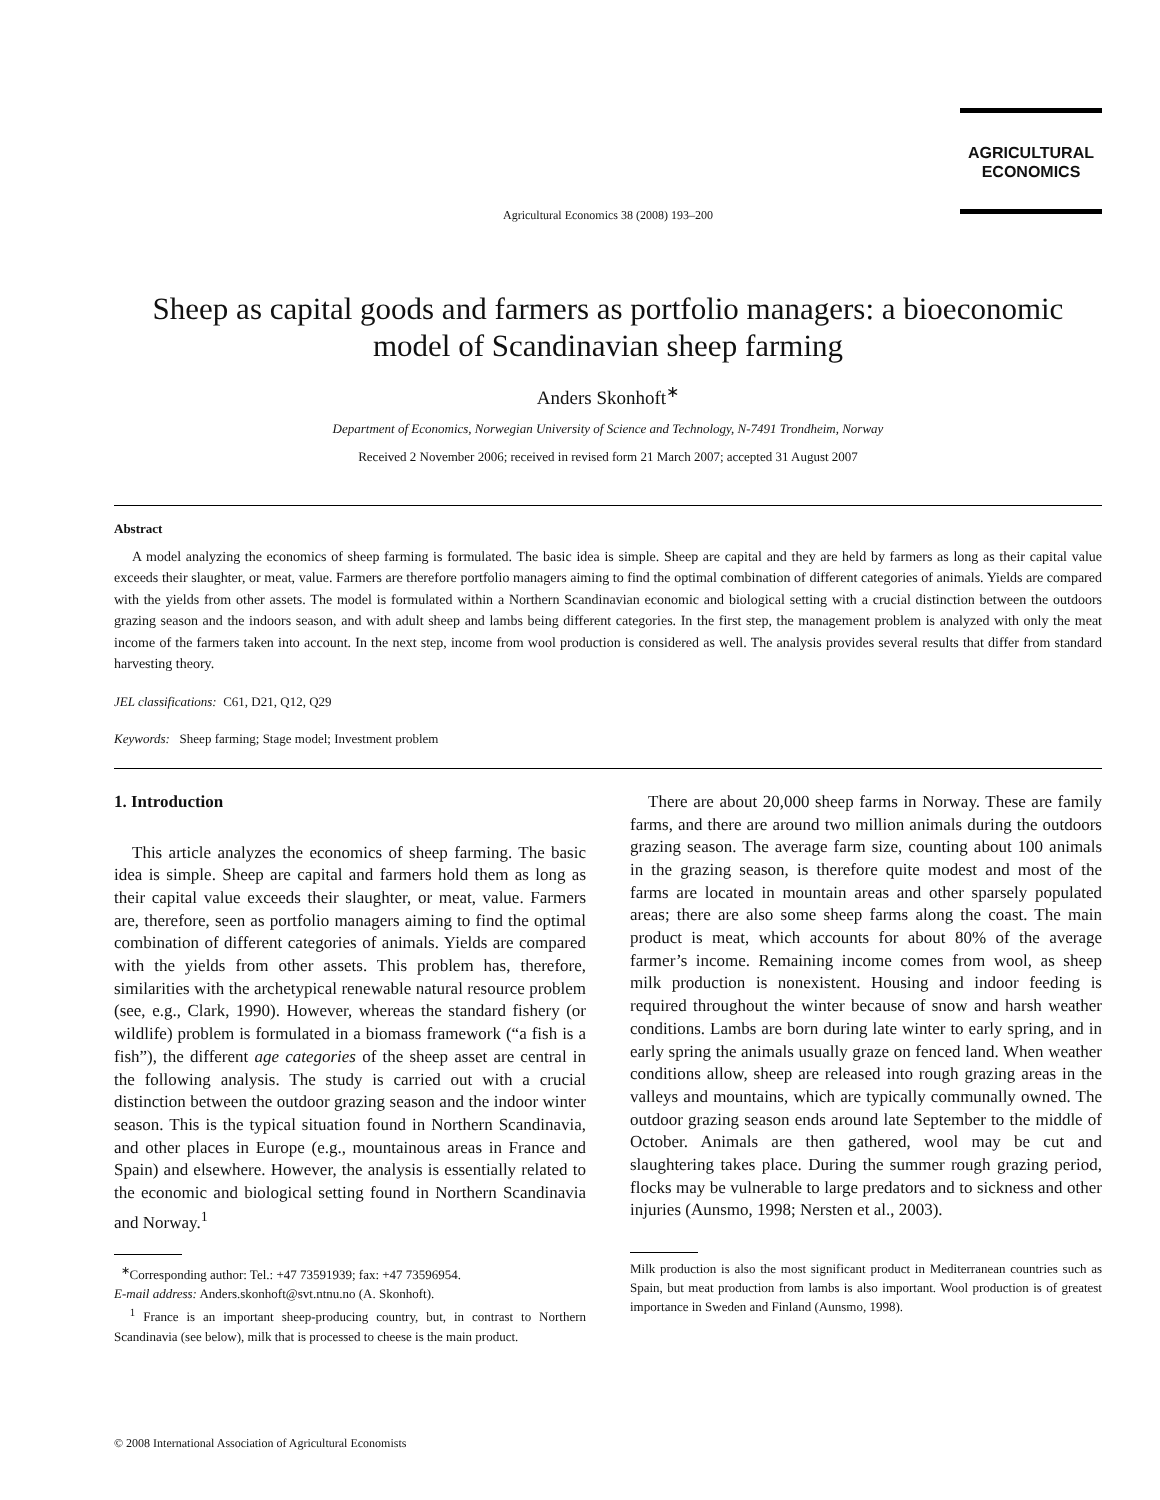AGRICULTURAL
ECONOMICS
Agricultural Economics 38 (2008) 193–200
Sheep as capital goods and farmers as portfolio managers: a bioeconomic model of Scandinavian sheep farming
Anders Skonhoft<sup>∗</sup>
Department of Economics, Norwegian University of Science and Technology, N-7491 Trondheim, Norway
Received 2 November 2006; received in revised form 21 March 2007; accepted 31 August 2007
Abstract
A model analyzing the economics of sheep farming is formulated. The basic idea is simple. Sheep are capital and they are held by farmers as long as their capital value exceeds their slaughter, or meat, value. Farmers are therefore portfolio managers aiming to find the optimal combination of different categories of animals. Yields are compared with the yields from other assets. The model is formulated within a Northern Scandinavian economic and biological setting with a crucial distinction between the outdoors grazing season and the indoors season, and with adult sheep and lambs being different categories. In the first step, the management problem is analyzed with only the meat income of the farmers taken into account. In the next step, income from wool production is considered as well. The analysis provides several results that differ from standard harvesting theory.
JEL classifications: C61, D21, Q12, Q29
Keywords: Sheep farming; Stage model; Investment problem
1. Introduction
This article analyzes the economics of sheep farming. The basic idea is simple. Sheep are capital and farmers hold them as long as their capital value exceeds their slaughter, or meat, value. Farmers are, therefore, seen as portfolio managers aiming to find the optimal combination of different categories of animals. Yields are compared with the yields from other assets. This problem has, therefore, similarities with the archetypical renewable natural resource problem (see, e.g., Clark, 1990). However, whereas the standard fishery (or wildlife) problem is formulated in a biomass framework (“a fish is a fish”), the different age categories of the sheep asset are central in the following analysis. The study is carried out with a crucial distinction between the outdoor grazing season and the indoor winter season. This is the typical situation found in Northern Scandinavia, and other places in Europe (e.g., mountainous areas in France and Spain) and elsewhere. However, the analysis is essentially related to the economic and biological setting found in Northern Scandinavia and Norway.<sup>1</sup>
<sup>∗</sup>Corresponding author: Tel.: +47 73591939; fax: +47 73596954.
E-mail address: Anders.skonhoft@svt.ntnu.no (A. Skonhoft).
<sup>1</sup> France is an important sheep-producing country, but, in contrast to Northern Scandinavia (see below), milk that is processed to cheese is the main product.
There are about 20,000 sheep farms in Norway. These are family farms, and there are around two million animals during the outdoors grazing season. The average farm size, counting about 100 animals in the grazing season, is therefore quite modest and most of the farms are located in mountain areas and other sparsely populated areas; there are also some sheep farms along the coast. The main product is meat, which accounts for about 80% of the average farmer’s income. Remaining income comes from wool, as sheep milk production is nonexistent. Housing and indoor feeding is required throughout the winter because of snow and harsh weather conditions. Lambs are born during late winter to early spring, and in early spring the animals usually graze on fenced land. When weather conditions allow, sheep are released into rough grazing areas in the valleys and mountains, which are typically communally owned. The outdoor grazing season ends around late September to the middle of October. Animals are then gathered, wool may be cut and slaughtering takes place. During the summer rough grazing period, flocks may be vulnerable to large predators and to sickness and other injuries (Aunsmo, 1998; Nersten et al., 2003).
Milk production is also the most significant product in Mediterranean countries such as Spain, but meat production from lambs is also important. Wool production is of greatest importance in Sweden and Finland (Aunsmo, 1998).
© 2008 International Association of Agricultural Economists